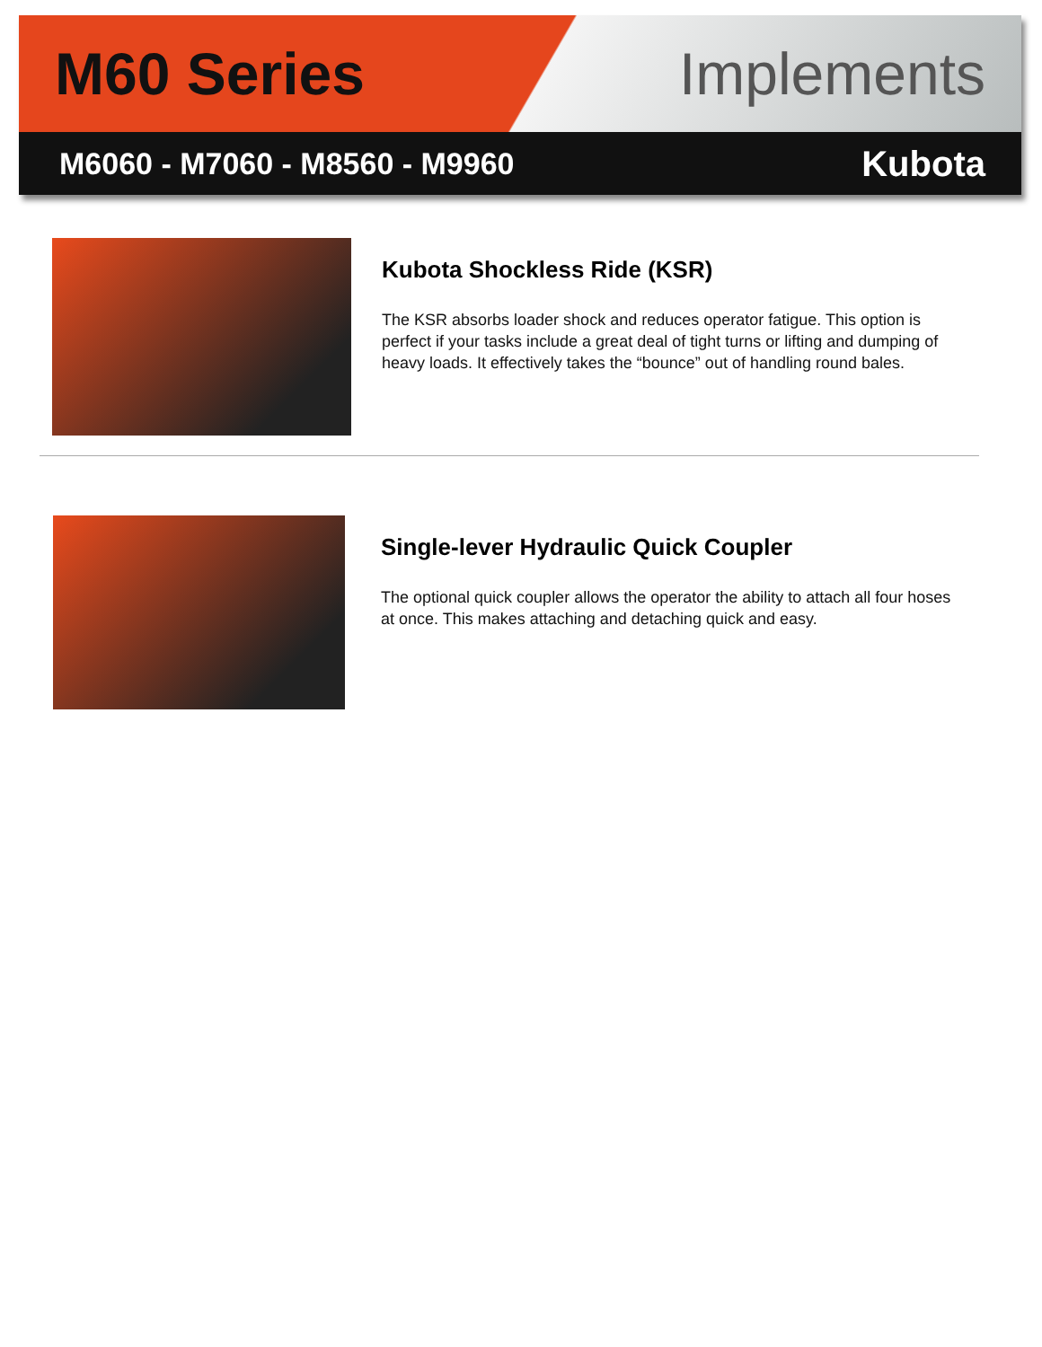M60 Series Implements
M6060 - M7060 - M8560 - M9960 Kubota
Kubota Shockless Ride (KSR)
The KSR absorbs loader shock and reduces operator fatigue. This option is perfect if your tasks include a great deal of tight turns or lifting and dumping of heavy loads. It effectively takes the “bounce” out of handling round bales.
Single-lever Hydraulic Quick Coupler
The optional quick coupler allows the operator the ability to attach all four hoses at once. This makes attaching and detaching quick and easy.